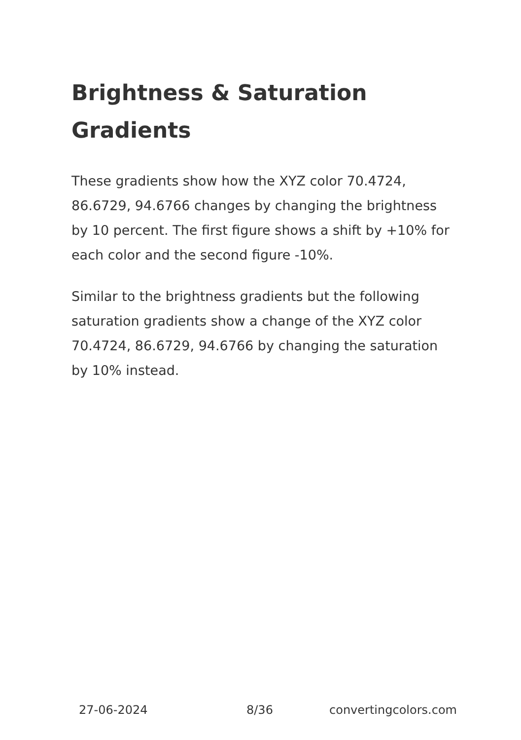Brightness & Saturation Gradients
These gradients show how the XYZ color 70.4724, 86.6729, 94.6766 changes by changing the brightness by 10 percent. The first figure shows a shift by +10% for each color and the second figure -10%.
Similar to the brightness gradients but the following saturation gradients show a change of the XYZ color 70.4724, 86.6729, 94.6766 by changing the saturation by 10% instead.
27-06-2024 8/36 convertingcolors.com